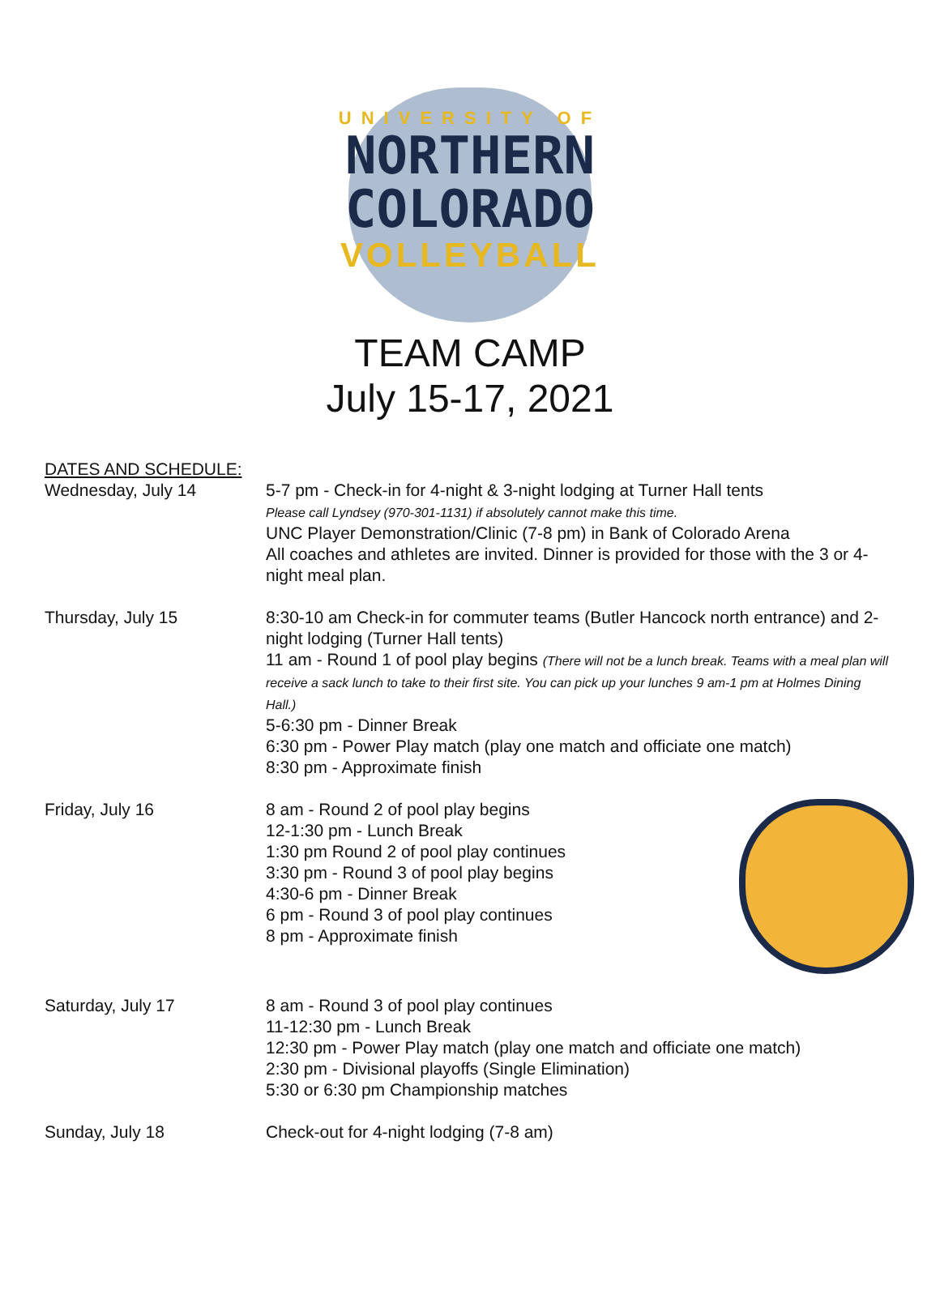UNIVERSITY OF
NORTHERN
COLORADO
VOLLEYBALL
TEAM CAMP
July 15-17, 2021
DATES AND SCHEDULE:
Wednesday, July 14 5-7 pm - Check-in for 4-night & 3-night lodging at Turner Hall tents
Please call Lyndsey (970-301-1131) if absolutely cannot make this time.
UNC Player Demonstration/Clinic (7-8 pm) in Bank of Colorado Arena
All coaches and athletes are invited. Dinner is provided for those with the 3 or 4-night meal plan.
Thursday, July 15 8:30-10 am Check-in for commuter teams (Butler Hancock north entrance) and 2-night lodging (Turner Hall tents)
11 am - Round 1 of pool play begins (There will not be a lunch break. Teams with a meal plan will receive a sack lunch to take to their first site. You can pick up your lunches 9 am-1 pm at Holmes Dining Hall.)
5-6:30 pm - Dinner Break
6:30 pm - Power Play match (play one match and officiate one match)
8:30 pm - Approximate finish
Friday, July 16 8 am - Round 2 of pool play begins
12-1:30 pm - Lunch Break
1:30 pm Round 2 of pool play continues
3:30 pm - Round 3 of pool play begins
4:30-6 pm - Dinner Break
6 pm - Round 3 of pool play continues
8 pm - Approximate finish
Saturday, July 17 8 am - Round 3 of pool play continues
11-12:30 pm - Lunch Break
12:30 pm - Power Play match (play one match and officiate one match)
2:30 pm - Divisional playoffs (Single Elimination)
5:30 or 6:30 pm Championship matches
Sunday, July 18 Check-out for 4-night lodging (7-8 am)